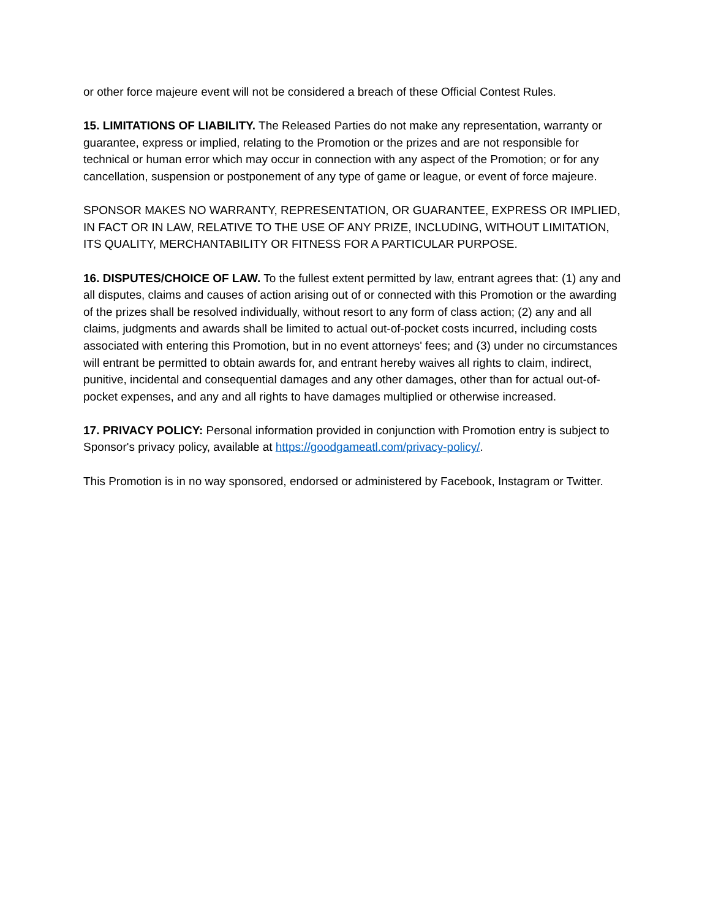or other force majeure event will not be considered a breach of these Official Contest Rules.
15. LIMITATIONS OF LIABILITY. The Released Parties do not make any representation, warranty or guarantee, express or implied, relating to the Promotion or the prizes and are not responsible for technical or human error which may occur in connection with any aspect of the Promotion; or for any cancellation, suspension or postponement of any type of game or league, or event of force majeure.
SPONSOR MAKES NO WARRANTY, REPRESENTATION, OR GUARANTEE, EXPRESS OR IMPLIED, IN FACT OR IN LAW, RELATIVE TO THE USE OF ANY PRIZE, INCLUDING, WITHOUT LIMITATION, ITS QUALITY, MERCHANTABILITY OR FITNESS FOR A PARTICULAR PURPOSE.
16. DISPUTES/CHOICE OF LAW. To the fullest extent permitted by law, entrant agrees that: (1) any and all disputes, claims and causes of action arising out of or connected with this Promotion or the awarding of the prizes shall be resolved individually, without resort to any form of class action; (2) any and all claims, judgments and awards shall be limited to actual out-of-pocket costs incurred, including costs associated with entering this Promotion, but in no event attorneys' fees; and (3) under no circumstances will entrant be permitted to obtain awards for, and entrant hereby waives all rights to claim, indirect, punitive, incidental and consequential damages and any other damages, other than for actual out-of-pocket expenses, and any and all rights to have damages multiplied or otherwise increased.
17. PRIVACY POLICY: Personal information provided in conjunction with Promotion entry is subject to Sponsor's privacy policy, available at https://goodgameatl.com/privacy-policy/.
This Promotion is in no way sponsored, endorsed or administered by Facebook, Instagram or Twitter.